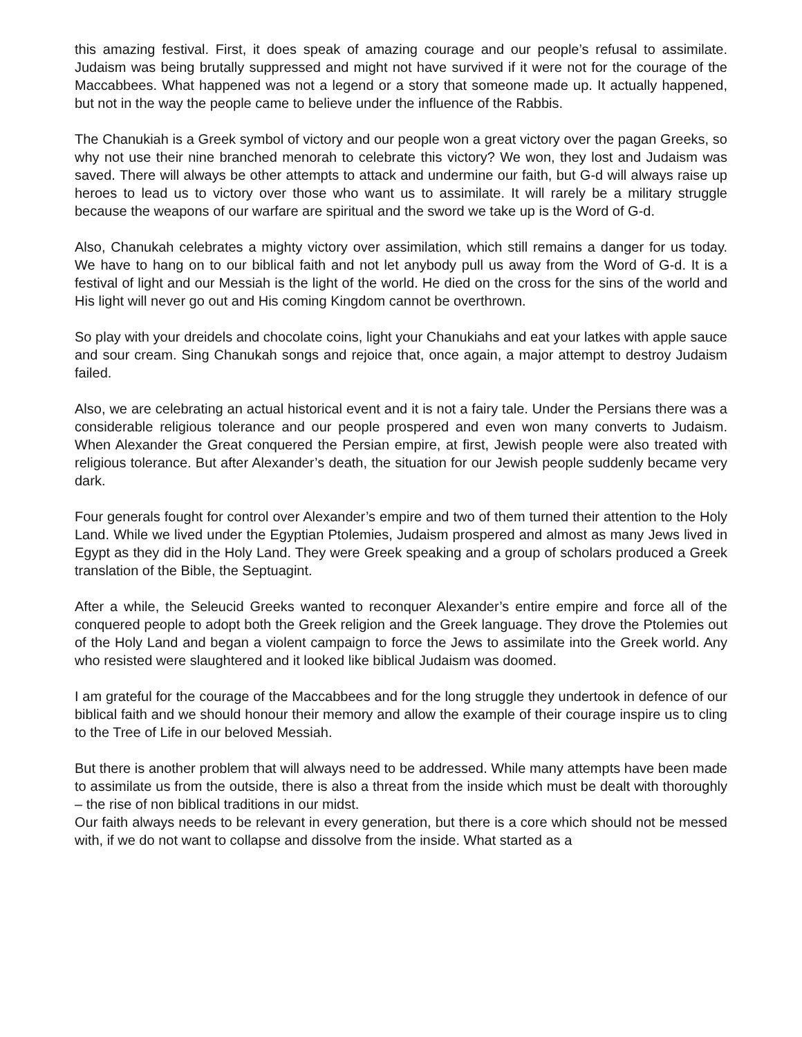this amazing festival. First, it does speak of amazing courage and our people’s refusal to assimilate. Judaism was being brutally suppressed and might not have survived if it were not for the courage of the Maccabbees. What happened was not a legend or a story that someone made up. It actually happened, but not in the way the people came to believe under the influence of the Rabbis.
The Chanukiah is a Greek symbol of victory and our people won a great victory over the pagan Greeks, so why not use their nine branched menorah to celebrate this victory? We won, they lost and Judaism was saved. There will always be other attempts to attack and undermine our faith, but G-d will always raise up heroes to lead us to victory over those who want us to assimilate. It will rarely be a military struggle because the weapons of our warfare are spiritual and the sword we take up is the Word of G-d.
Also, Chanukah celebrates a mighty victory over assimilation, which still remains a danger for us today. We have to hang on to our biblical faith and not let anybody pull us away from the Word of G-d. It is a festival of light and our Messiah is the light of the world. He died on the cross for the sins of the world and His light will never go out and His coming Kingdom cannot be overthrown.
So play with your dreidels and chocolate coins, light your Chanukiahs and eat your latkes with apple sauce and sour cream. Sing Chanukah songs and rejoice that, once again, a major attempt to destroy Judaism failed.
Also, we are celebrating an actual historical event and it is not a fairy tale. Under the Persians there was a considerable religious tolerance and our people prospered and even won many converts to Judaism. When Alexander the Great conquered the Persian empire, at first, Jewish people were also treated with religious tolerance. But after Alexander’s death, the situation for our Jewish people suddenly became very dark.
Four generals fought for control over Alexander’s empire and two of them turned their attention to the Holy Land. While we lived under the Egyptian Ptolemies, Judaism prospered and almost as many Jews lived in Egypt as they did in the Holy Land. They were Greek speaking and a group of scholars produced a Greek translation of the Bible, the Septuagint.
After a while, the Seleucid Greeks wanted to reconquer Alexander’s entire empire and force all of the conquered people to adopt both the Greek religion and the Greek language. They drove the Ptolemies out of the Holy Land and began a violent campaign to force the Jews to assimilate into the Greek world. Any who resisted were slaughtered and it looked like biblical Judaism was doomed.
I am grateful for the courage of the Maccabbees and for the long struggle they undertook in defence of our biblical faith and we should honour their memory and allow the example of their courage inspire us to cling to the Tree of Life in our beloved Messiah.
But there is another problem that will always need to be addressed. While many attempts have been made to assimilate us from the outside, there is also a threat from the inside which must be dealt with thoroughly – the rise of non biblical traditions in our midst.
Our faith always needs to be relevant in every generation, but there is a core which should not be messed with, if we do not want to collapse and dissolve from the inside. What started as a